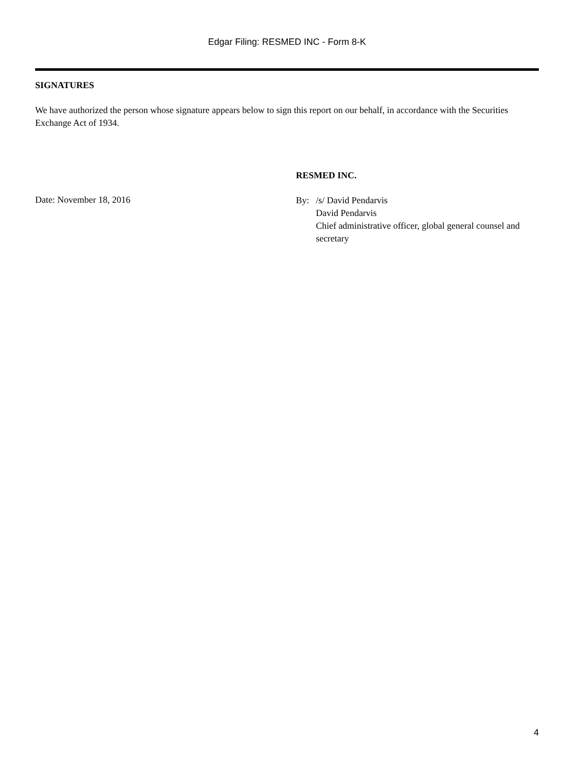Edgar Filing: RESMED INC - Form 8-K
SIGNATURES
We have authorized the person whose signature appears below to sign this report on our behalf, in accordance with the Securities Exchange Act of 1934.
Date: November 18, 2016
RESMED INC.
By: /s/ David Pendarvis
David Pendarvis
Chief administrative officer, global general counsel and secretary
4